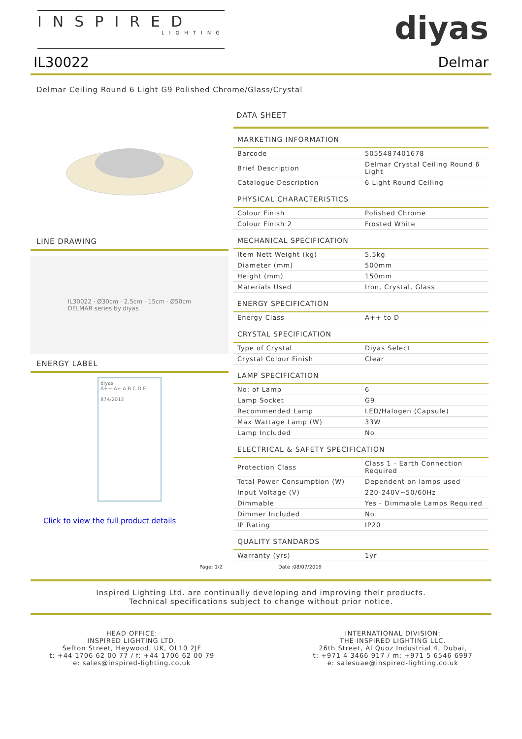INSPIRED
LIGHTING
diyas
IL30022 Delmar
Delmar Ceiling Round 6 Light G9 Polished Chrome/Glass/Crystal
LINE DRAWING
IL30022 · Ø30cm · 2.5cm · 15cm · Ø50cm
DELMAR series by diyas
ENERGY LABEL
diyas
A++ A+ A B C D E
874/2012
Click to view the full product details
DATA SHEET
MARKETING INFORMATION
| Barcode | 5055487401678 |
| Brief Description | Delmar Crystal Ceiling Round 6 Light |
| Catalogue Description | 6 Light Round Ceiling |
PHYSICAL CHARACTERISTICS
| Colour Finish | Polished Chrome |
| Colour Finish 2 | Frosted White |
MECHANICAL SPECIFICATION
| Item Nett Weight (kg) | 5.5kg |
| Diameter (mm) | 500mm |
| Height (mm) | 150mm |
| Materials Used | Iron, Crystal, Glass |
ENERGY SPECIFICATION
| Energy Class | A++ to D |
CRYSTAL SPECIFICATION
| Type of Crystal | Diyas Select |
| Crystal Colour Finish | Clear |
LAMP SPECIFICATION
| No: of Lamp | 6 |
| Lamp Socket | G9 |
| Recommended Lamp | LED/Halogen (Capsule) |
| Max Wattage Lamp (W) | 33W |
| Lamp Included | No |
ELECTRICAL & SAFETY SPECIFICATION
| Protection Class | Class 1 - Earth Connection Required |
| Total Power Consumption (W) | Dependent on lamps used |
| Input Voltage (V) | 220-240V~50/60Hz |
| Dimmable | Yes - Dimmable Lamps Required |
| Dimmer Included | No |
| IP Rating | IP20 |
QUALITY STANDARDS
| Warranty (yrs) | 1yr |
Page: 1/2 Date :08/07/2019
Inspired Lighting Ltd. are continually developing and improving their products.
Technical specifications subject to change without prior notice.
HEAD OFFICE:
INSPIRED LIGHTING LTD.
Sefton Street, Heywood, UK, OL10 2JF
t: +44 1706 62 00 77 / f: +44 1706 62 00 79
e: sales@inspired-lighting.co.uk
INTERNATIONAL DIVISION:
THE INSPIRED LIGHTING LLC.
26th Street, Al Quoz Industrial 4, Dubai,
t: +971 4 3466 917 / m: +971 5 6546 6997
e: salesuae@inspired-lighting.co.uk